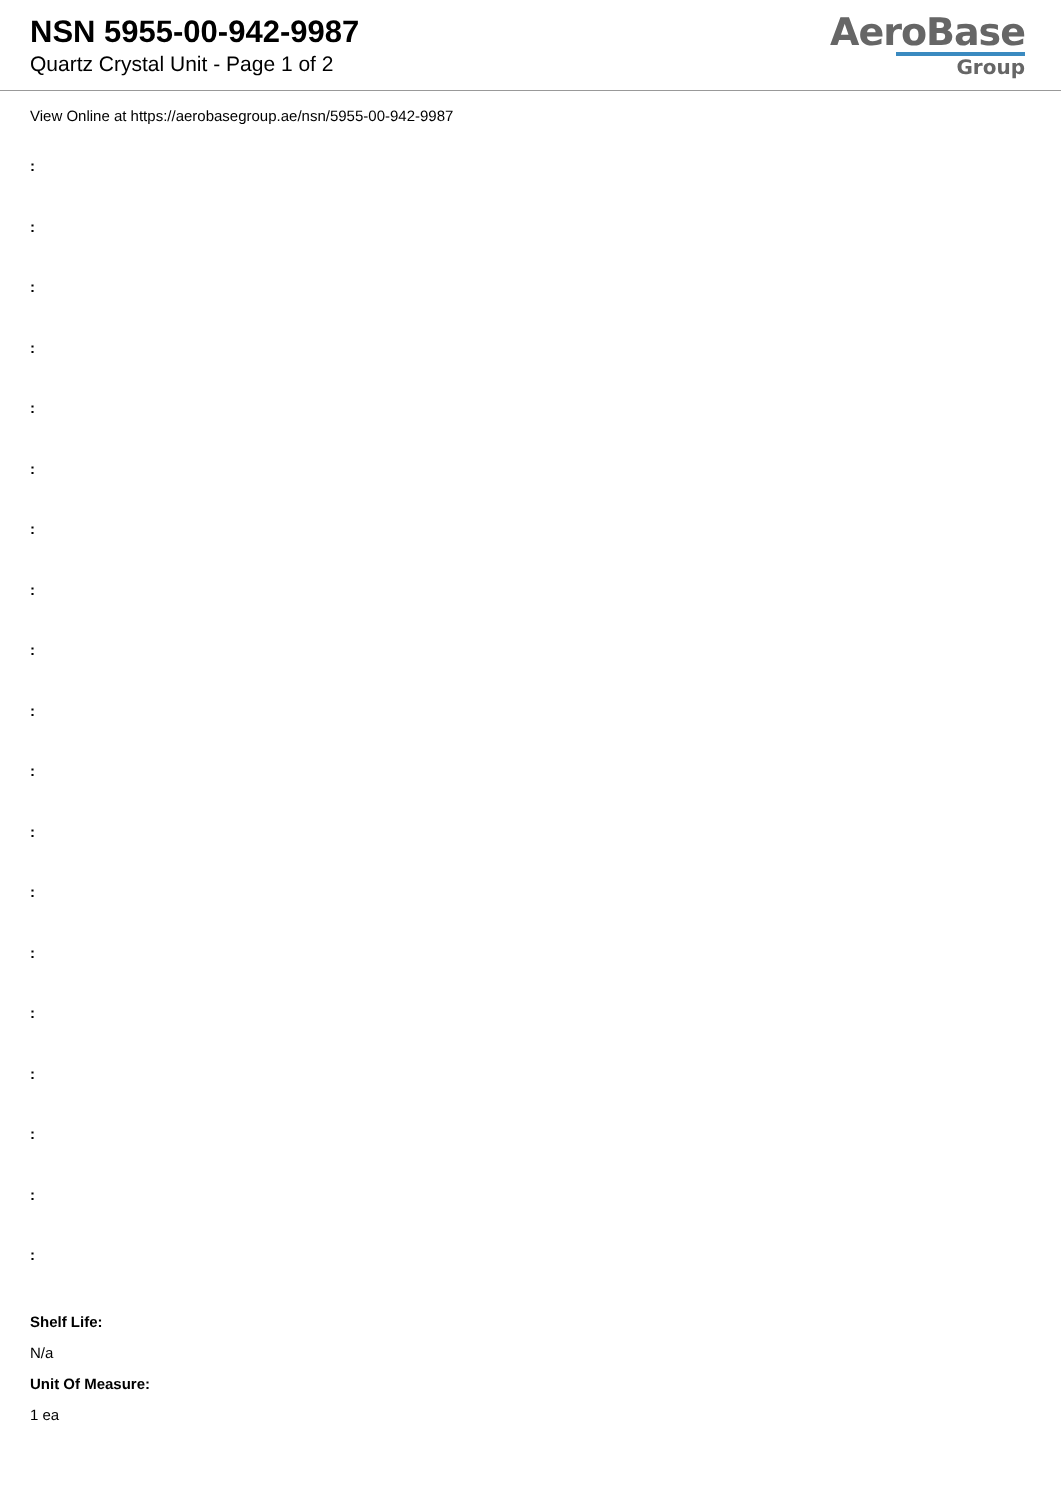NSN 5955-00-942-9987
Quartz Crystal Unit - Page 1 of 2
AeroBase
Group
View Online at https://aerobasegroup.ae/nsn/5955-00-942-9987
:
:
:
:
:
:
:
:
:
:
:
:
:
:
:
:
:
:
:
Shelf Life:
N/a
Unit Of Measure:
1 ea